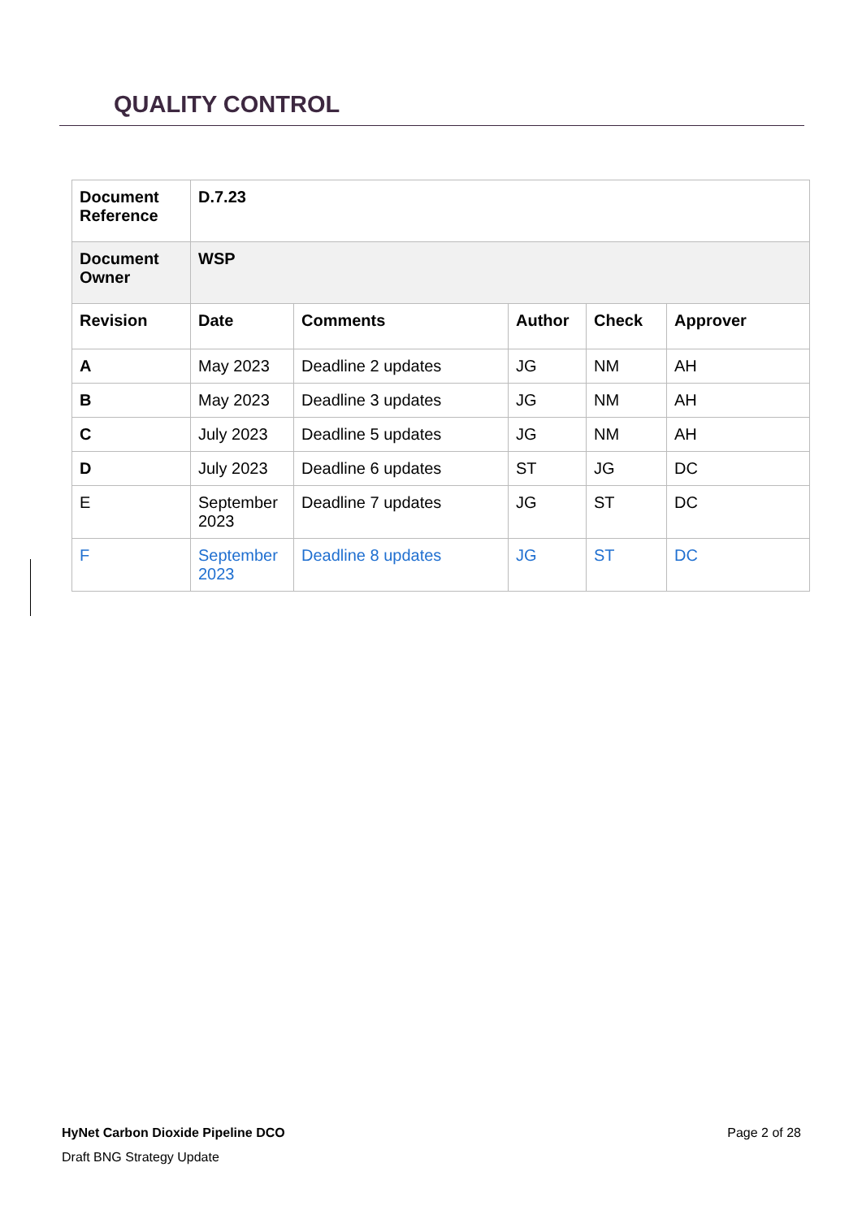QUALITY CONTROL
| Document Reference | D.7.23 | | | | |
| --- | --- | --- | --- | --- | --- |
| Document Owner | WSP | | | | |
| Revision | Date | Comments | Author | Check | Approver |
| A | May 2023 | Deadline 2 updates | JG | NM | AH |
| B | May 2023 | Deadline 3 updates | JG | NM | AH |
| C | July 2023 | Deadline 5 updates | JG | NM | AH |
| D | July 2023 | Deadline 6 updates | ST | JG | DC |
| E | September 2023 | Deadline 7 updates | JG | ST | DC |
| F | September 2023 | Deadline 8 updates | JG | ST | DC |
Page 2 of 28 HyNet Carbon Dioxide Pipeline DCO
Draft BNG Strategy Update